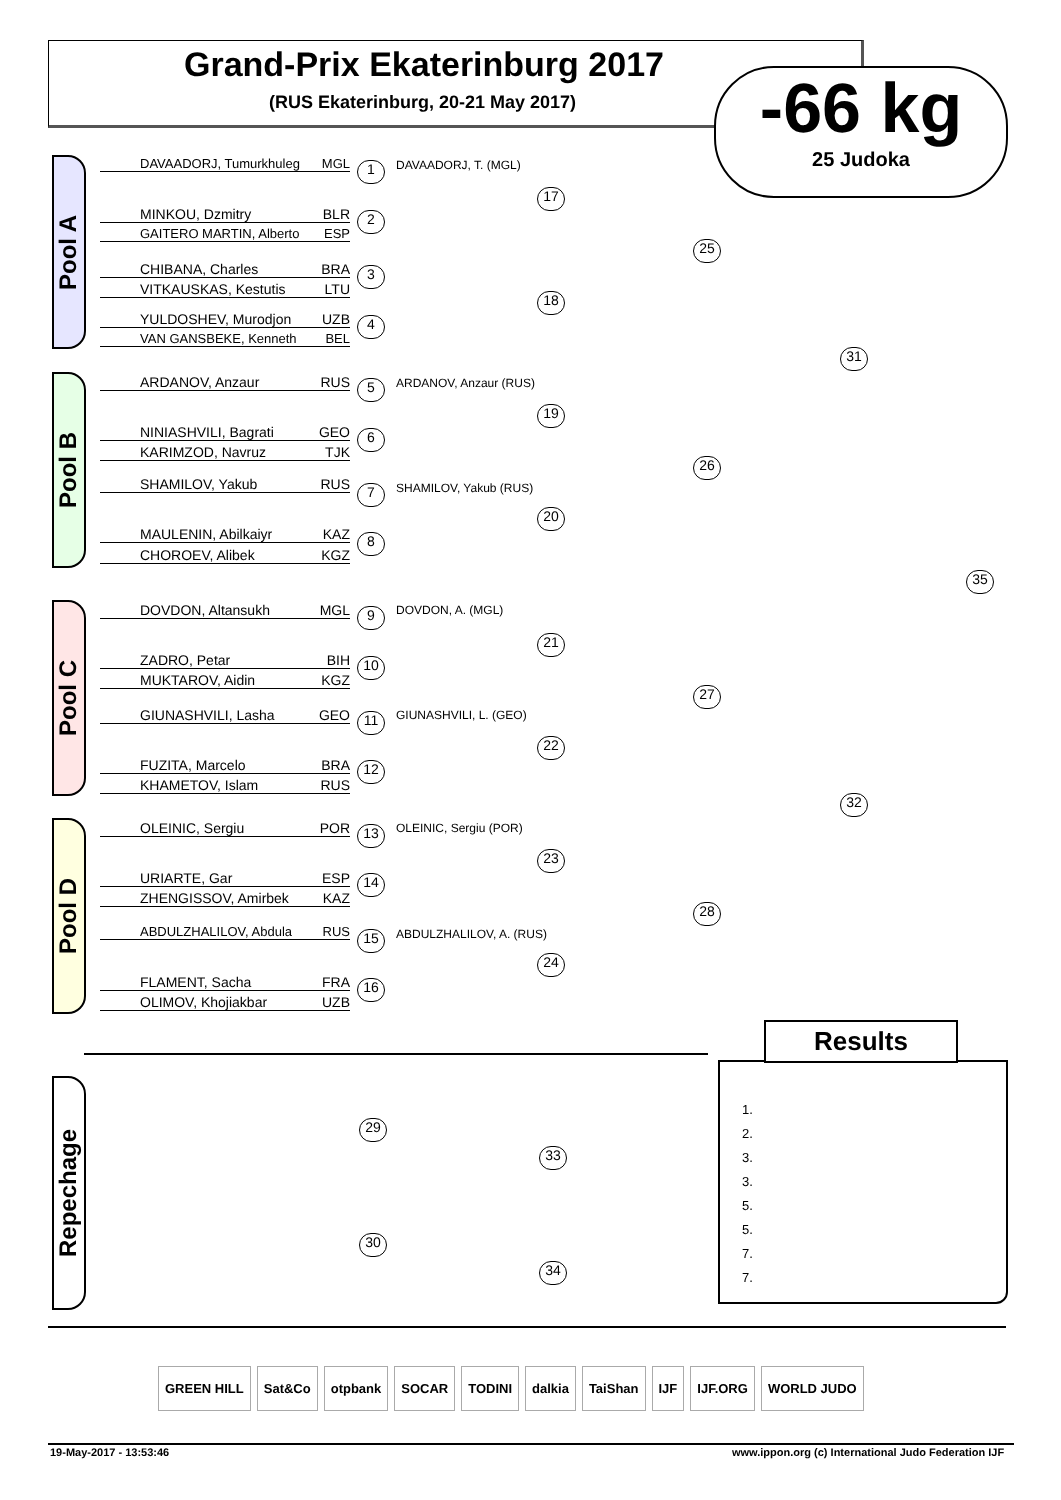Grand-Prix Ekaterinburg 2017
(RUS Ekaterinburg, 20-21 May 2017)
-66 kg
25 Judoka
Pool A
DAVAADORJ, Tumurkhuleg MGL 1 DAVAADORJ, T. (MGL)
MINKOU, Dzmitry BLR
GAITERO MARTIN, Alberto ESP
2
CHIBANA, Charles BRA
VITKAUSKAS, Kestutis LTU
3
YULDOSHEV, Murodjon UZB
VAN GANSBEKE, Kenneth BEL
4
Pool B
ARDANOV, Anzaur RUS 5 ARDANOV, Anzaur (RUS)
NINIASHVILI, Bagrati GEO
KARIMZOD, Navruz TJK
6
SHAMILOV, Yakub RUS 7 SHAMILOV, Yakub (RUS)
MAULENIN, Abilkaiyr KAZ
CHOROEV, Alibek KGZ
8
Pool C
DOVDON, Altansukh MGL 9 DOVDON, A. (MGL)
ZADRO, Petar BIH
MUKTAROV, Aidin KGZ
10
GIUNASHVILI, Lasha GEO 11 GIUNASHVILI, L. (GEO)
FUZITA, Marcelo BRA
KHAMETOV, Islam RUS
12
Pool D
OLEINIC, Sergiu POR 13 OLEINIC, Sergiu (POR)
URIARTE, Gar ESP
ZHENGISSOV, Amirbek KAZ
14
ABDULZHALILOV, Abdula RUS 15 ABDULZHALILOV, A. (RUS)
FLAMENT, Sacha FRA
OLIMOV, Khojiakbar UZB
16
17
18
19
20
21
22
23
24
25
26
27
28
31
32
35
Repechage
29
30
33
34
1.
2.
3.
3.
5.
5.
7.
7.
Results
GREEN HILL Sat&Co otpbank SOCAR TODINI dalkia TaiShan IJF IJF.ORG WORLD JUDO
19-May-2017 - 13:53:46
www.ippon.org (c) International Judo Federation IJF